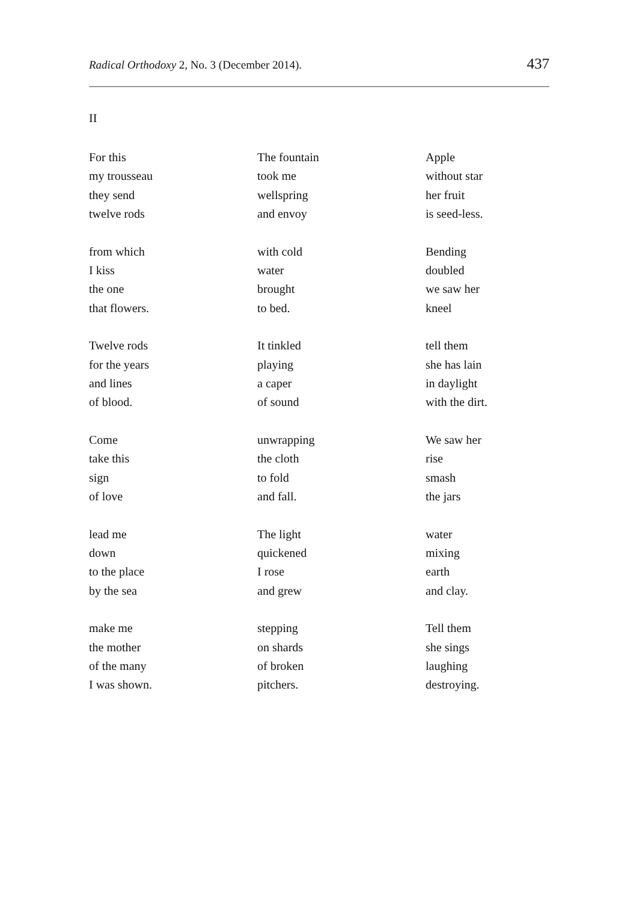Radical Orthodoxy 2, No. 3 (December 2014). 437
II
For this
my trousseau
they send
twelve rods
from which
I kiss
the one
that flowers.
Twelve rods
for the years
and lines
of blood.
Come
take this
sign
of love
lead me
down
to the place
by the sea
make me
the mother
of the many
I was shown.
The fountain
took me
wellspring
and envoy
with cold
water
brought
to bed.
It tinkled
playing
a caper
of sound
unwrapping
the cloth
to fold
and fall.
The light
quickened
I rose
and grew
stepping
on shards
of broken
pitchers.
Apple
without star
her fruit
is seed-less.
Bending
doubled
we saw her
kneel
tell them
she has lain
in daylight
with the dirt.
We saw her
rise
smash
the jars
water
mixing
earth
and clay.
Tell them
she sings
laughing
destroying.